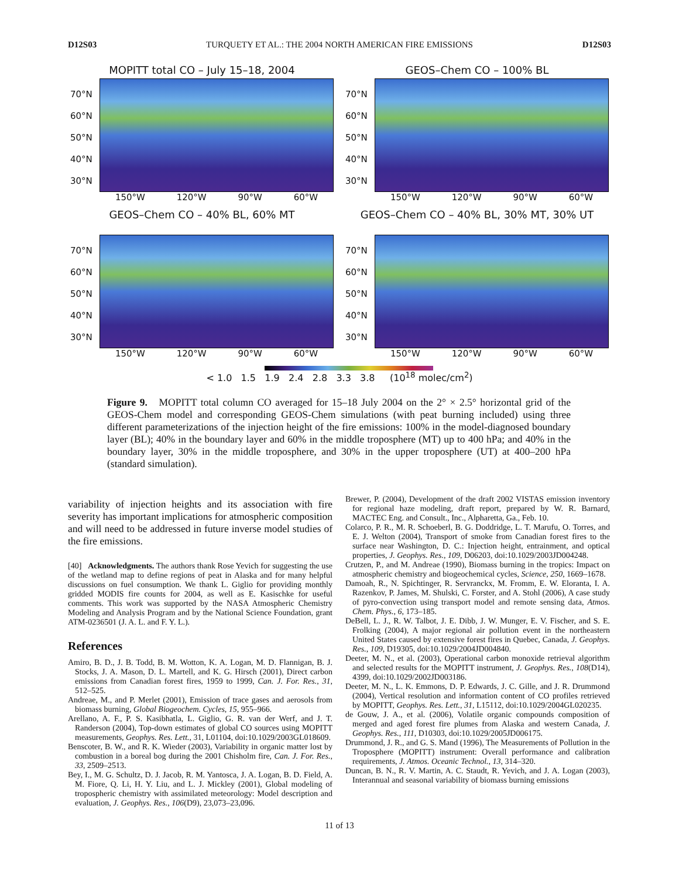D12S03 TURQUETY ET AL.: THE 2004 NORTH AMERICAN FIRE EMISSIONS D12S03
MOPITT total CO – July 15–18, 2004
70°N
60°N
50°N
40°N
30°N
150°W 120°W 90°W 60°W
GEOS–Chem CO – 100% BL
70°N
60°N
50°N
40°N
30°N
150°W 120°W 90°W 60°W
GEOS–Chem CO – 40% BL, 60% MT
70°N
60°N
50°N
40°N
30°N
150°W 120°W 90°W 60°W
GEOS–Chem CO – 40% BL, 30% MT, 30% UT
70°N
60°N
50°N
40°N
30°N
150°W 120°W 90°W 60°W
< 1.0 1.5 1.9 2.4 2.8 3.3 3.8 (10<sup>18</sup> molec/cm<sup>2</sup>)
Figure 9. MOPITT total column CO averaged for 15–18 July 2004 on the 2° × 2.5° horizontal grid of the GEOS-Chem model and corresponding GEOS-Chem simulations (with peat burning included) using three different parameterizations of the injection height of the fire emissions: 100% in the model-diagnosed boundary layer (BL); 40% in the boundary layer and 60% in the middle troposphere (MT) up to 400 hPa; and 40% in the boundary layer, 30% in the middle troposphere, and 30% in the upper troposphere (UT) at 400–200 hPa (standard simulation).
variability of injection heights and its association with fire severity has important implications for atmospheric composition and will need to be addressed in future inverse model studies of the fire emissions.
[40] Acknowledgments. The authors thank Rose Yevich for suggesting the use of the wetland map to define regions of peat in Alaska and for many helpful discussions on fuel consumption. We thank L. Giglio for providing monthly gridded MODIS fire counts for 2004, as well as E. Kasischke for useful comments. This work was supported by the NASA Atmospheric Chemistry Modeling and Analysis Program and by the National Science Foundation, grant ATM-0236501 (J. A. L. and F. Y. L.).
References
Amiro, B. D., J. B. Todd, B. M. Wotton, K. A. Logan, M. D. Flannigan, B. J. Stocks, J. A. Mason, D. L. Martell, and K. G. Hirsch (2001), Direct carbon emissions from Canadian forest fires, 1959 to 1999, Can. J. For. Res., 31, 512–525.
Andreae, M., and P. Merlet (2001), Emission of trace gases and aerosols from biomass burning, Global Biogeochem. Cycles, 15, 955–966.
Arellano, A. F., P. S. Kasibhatla, L. Giglio, G. R. van der Werf, and J. T. Randerson (2004), Top-down estimates of global CO sources using MOPITT measurements, Geophys. Res. Lett., 31, L01104, doi:10.1029/2003GL018609.
Benscoter, B. W., and R. K. Wieder (2003), Variability in organic matter lost by combustion in a boreal bog during the 2001 Chisholm fire, Can. J. For. Res., 33, 2509–2513.
Bey, I., M. G. Schultz, D. J. Jacob, R. M. Yantosca, J. A. Logan, B. D. Field, A. M. Fiore, Q. Li, H. Y. Liu, and L. J. Mickley (2001), Global modeling of tropospheric chemistry with assimilated meteorology: Model description and evaluation, J. Geophys. Res., 106(D9), 23,073–23,096.
Brewer, P. (2004), Development of the draft 2002 VISTAS emission inventory for regional haze modeling, draft report, prepared by W. R. Barnard, MACTEC Eng. and Consult., Inc., Alpharetta, Ga., Feb. 10.
Colarco, P. R., M. R. Schoeberl, B. G. Doddridge, L. T. Marufu, O. Torres, and E. J. Welton (2004), Transport of smoke from Canadian forest fires to the surface near Washington, D. C.: Injection height, entrainment, and optical properties, J. Geophys. Res., 109, D06203, doi:10.1029/2003JD004248.
Crutzen, P., and M. Andreae (1990), Biomass burning in the tropics: Impact on atmospheric chemistry and biogeochemical cycles, Science, 250, 1669–1678.
Damoah, R., N. Spichtinger, R. Servranckx, M. Fromm, E. W. Eloranta, I. A. Razenkov, P. James, M. Shulski, C. Forster, and A. Stohl (2006), A case study of pyro-convection using transport model and remote sensing data, Atmos. Chem. Phys., 6, 173–185.
DeBell, L. J., R. W. Talbot, J. E. Dibb, J. W. Munger, E. V. Fischer, and S. E. Frolking (2004), A major regional air pollution event in the northeastern United States caused by extensive forest fires in Quebec, Canada, J. Geophys. Res., 109, D19305, doi:10.1029/2004JD004840.
Deeter, M. N., et al. (2003), Operational carbon monoxide retrieval algorithm and selected results for the MOPITT instrument, J. Geophys. Res., 108(D14), 4399, doi:10.1029/2002JD003186.
Deeter, M. N., L. K. Emmons, D. P. Edwards, J. C. Gille, and J. R. Drummond (2004), Vertical resolution and information content of CO profiles retrieved by MOPITT, Geophys. Res. Lett., 31, L15112, doi:10.1029/2004GL020235.
de Gouw, J. A., et al. (2006), Volatile organic compounds composition of merged and aged forest fire plumes from Alaska and western Canada, J. Geophys. Res., 111, D10303, doi:10.1029/2005JD006175.
Drummond, J. R., and G. S. Mand (1996), The Measurements of Pollution in the Troposphere (MOPITT) instrument: Overall performance and calibration requirements, J. Atmos. Oceanic Technol., 13, 314–320.
Duncan, B. N., R. V. Martin, A. C. Staudt, R. Yevich, and J. A. Logan (2003), Interannual and seasonal variability of biomass burning emissions
11 of 13